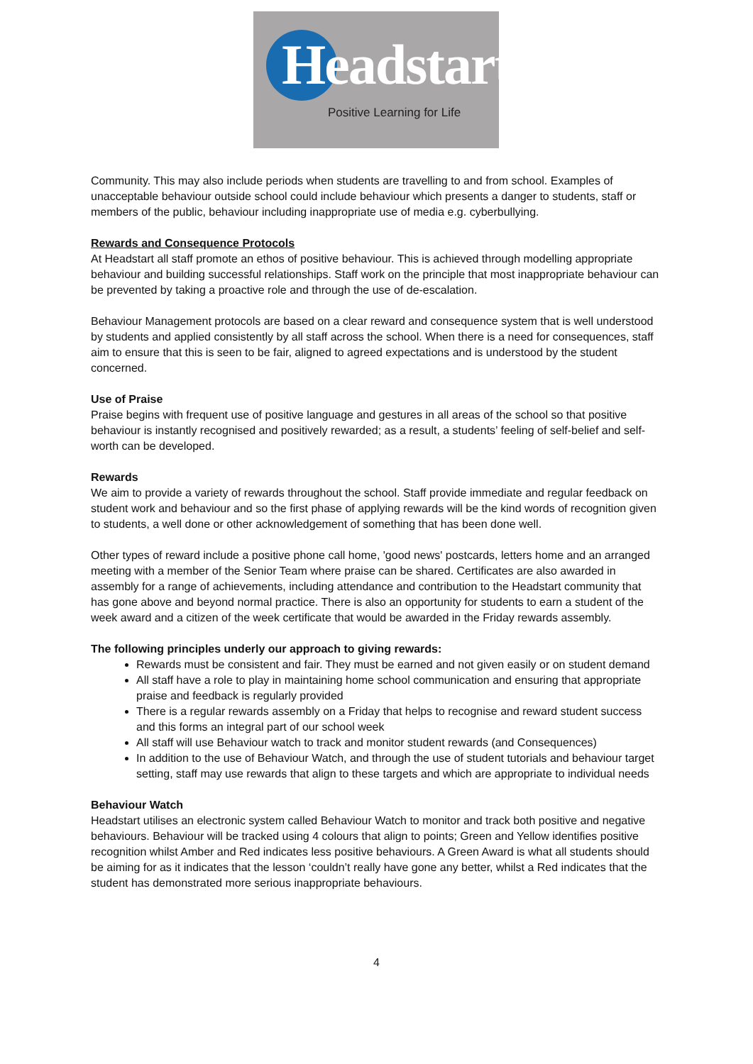Headstart
Positive Learning for Life
Community. This may also include periods when students are travelling to and from school. Examples of unacceptable behaviour outside school could include behaviour which presents a danger to students, staff or members of the public, behaviour including inappropriate use of media e.g. cyberbullying.
Rewards and Consequence Protocols
At Headstart all staff promote an ethos of positive behaviour. This is achieved through modelling appropriate behaviour and building successful relationships. Staff work on the principle that most inappropriate behaviour can be prevented by taking a proactive role and through the use of de-escalation.
Behaviour Management protocols are based on a clear reward and consequence system that is well understood by students and applied consistently by all staff across the school. When there is a need for consequences, staff aim to ensure that this is seen to be fair, aligned to agreed expectations and is understood by the student concerned.
Use of Praise
Praise begins with frequent use of positive language and gestures in all areas of the school so that positive behaviour is instantly recognised and positively rewarded; as a result, a students’ feeling of self-belief and self-worth can be developed.
Rewards
We aim to provide a variety of rewards throughout the school. Staff provide immediate and regular feedback on student work and behaviour and so the first phase of applying rewards will be the kind words of recognition given to students, a well done or other acknowledgement of something that has been done well.
Other types of reward include a positive phone call home, 'good news' postcards, letters home and an arranged meeting with a member of the Senior Team where praise can be shared. Certificates are also awarded in assembly for a range of achievements, including attendance and contribution to the Headstart community that has gone above and beyond normal practice. There is also an opportunity for students to earn a student of the week award and a citizen of the week certificate that would be awarded in the Friday rewards assembly.
The following principles underly our approach to giving rewards:
Rewards must be consistent and fair. They must be earned and not given easily or on student demand
All staff have a role to play in maintaining home school communication and ensuring that appropriate praise and feedback is regularly provided
There is a regular rewards assembly on a Friday that helps to recognise and reward student success and this forms an integral part of our school week
All staff will use Behaviour watch to track and monitor student rewards (and Consequences)
In addition to the use of Behaviour Watch, and through the use of student tutorials and behaviour target setting, staff may use rewards that align to these targets and which are appropriate to individual needs
Behaviour Watch
Headstart utilises an electronic system called Behaviour Watch to monitor and track both positive and negative behaviours. Behaviour will be tracked using 4 colours that align to points; Green and Yellow identifies positive recognition whilst Amber and Red indicates less positive behaviours. A Green Award is what all students should be aiming for as it indicates that the lesson ‘couldn’t really have gone any better, whilst a Red indicates that the student has demonstrated more serious inappropriate behaviours.
4